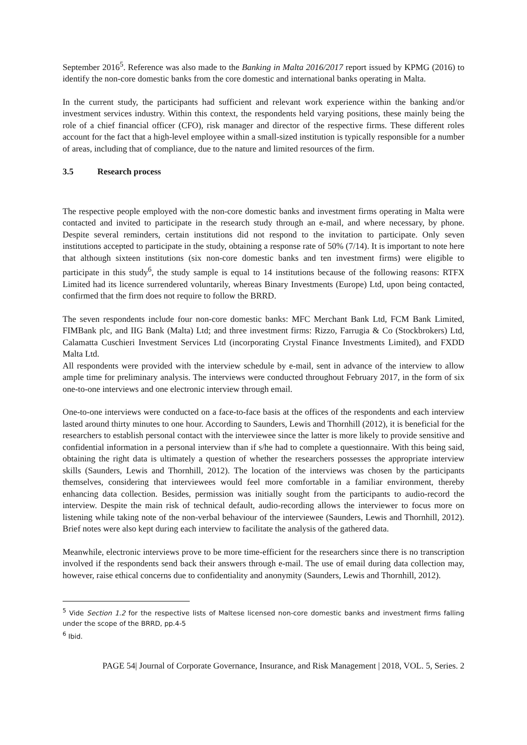September 2016<sup>5</sup>. Reference was also made to the Banking in Malta 2016/2017 report issued by KPMG (2016) to identify the non-core domestic banks from the core domestic and international banks operating in Malta.
In the current study, the participants had sufficient and relevant work experience within the banking and/or investment services industry. Within this context, the respondents held varying positions, these mainly being the role of a chief financial officer (CFO), risk manager and director of the respective firms. These different roles account for the fact that a high-level employee within a small-sized institution is typically responsible for a number of areas, including that of compliance, due to the nature and limited resources of the firm.
3.5 Research process
The respective people employed with the non-core domestic banks and investment firms operating in Malta were contacted and invited to participate in the research study through an e-mail, and where necessary, by phone. Despite several reminders, certain institutions did not respond to the invitation to participate. Only seven institutions accepted to participate in the study, obtaining a response rate of 50% (7/14). It is important to note here that although sixteen institutions (six non-core domestic banks and ten investment firms) were eligible to participate in this study<sup>6</sup>, the study sample is equal to 14 institutions because of the following reasons: RTFX Limited had its licence surrendered voluntarily, whereas Binary Investments (Europe) Ltd, upon being contacted, confirmed that the firm does not require to follow the BRRD.
The seven respondents include four non-core domestic banks: MFC Merchant Bank Ltd, FCM Bank Limited, FIMBank plc, and IIG Bank (Malta) Ltd; and three investment firms: Rizzo, Farrugia & Co (Stockbrokers) Ltd, Calamatta Cuschieri Investment Services Ltd (incorporating Crystal Finance Investments Limited), and FXDD Malta Ltd.
All respondents were provided with the interview schedule by e-mail, sent in advance of the interview to allow ample time for preliminary analysis. The interviews were conducted throughout February 2017, in the form of six one-to-one interviews and one electronic interview through email.
One-to-one interviews were conducted on a face-to-face basis at the offices of the respondents and each interview lasted around thirty minutes to one hour. According to Saunders, Lewis and Thornhill (2012), it is beneficial for the researchers to establish personal contact with the interviewee since the latter is more likely to provide sensitive and confidential information in a personal interview than if s/he had to complete a questionnaire. With this being said, obtaining the right data is ultimately a question of whether the researchers possesses the appropriate interview skills (Saunders, Lewis and Thornhill, 2012). The location of the interviews was chosen by the participants themselves, considering that interviewees would feel more comfortable in a familiar environment, thereby enhancing data collection. Besides, permission was initially sought from the participants to audio-record the interview. Despite the main risk of technical default, audio-recording allows the interviewer to focus more on listening while taking note of the non-verbal behaviour of the interviewee (Saunders, Lewis and Thornhill, 2012). Brief notes were also kept during each interview to facilitate the analysis of the gathered data.
Meanwhile, electronic interviews prove to be more time-efficient for the researchers since there is no transcription involved if the respondents send back their answers through e-mail. The use of email during data collection may, however, raise ethical concerns due to confidentiality and anonymity (Saunders, Lewis and Thornhill, 2012).
<sup>5</sup> Vide Section 1.2 for the respective lists of Maltese licensed non-core domestic banks and investment firms falling under the scope of the BRRD, pp.4-5
<sup>6</sup> Ibid.
PAGE 54| Journal of Corporate Governance, Insurance, and Risk Management | 2018, VOL. 5, Series. 2